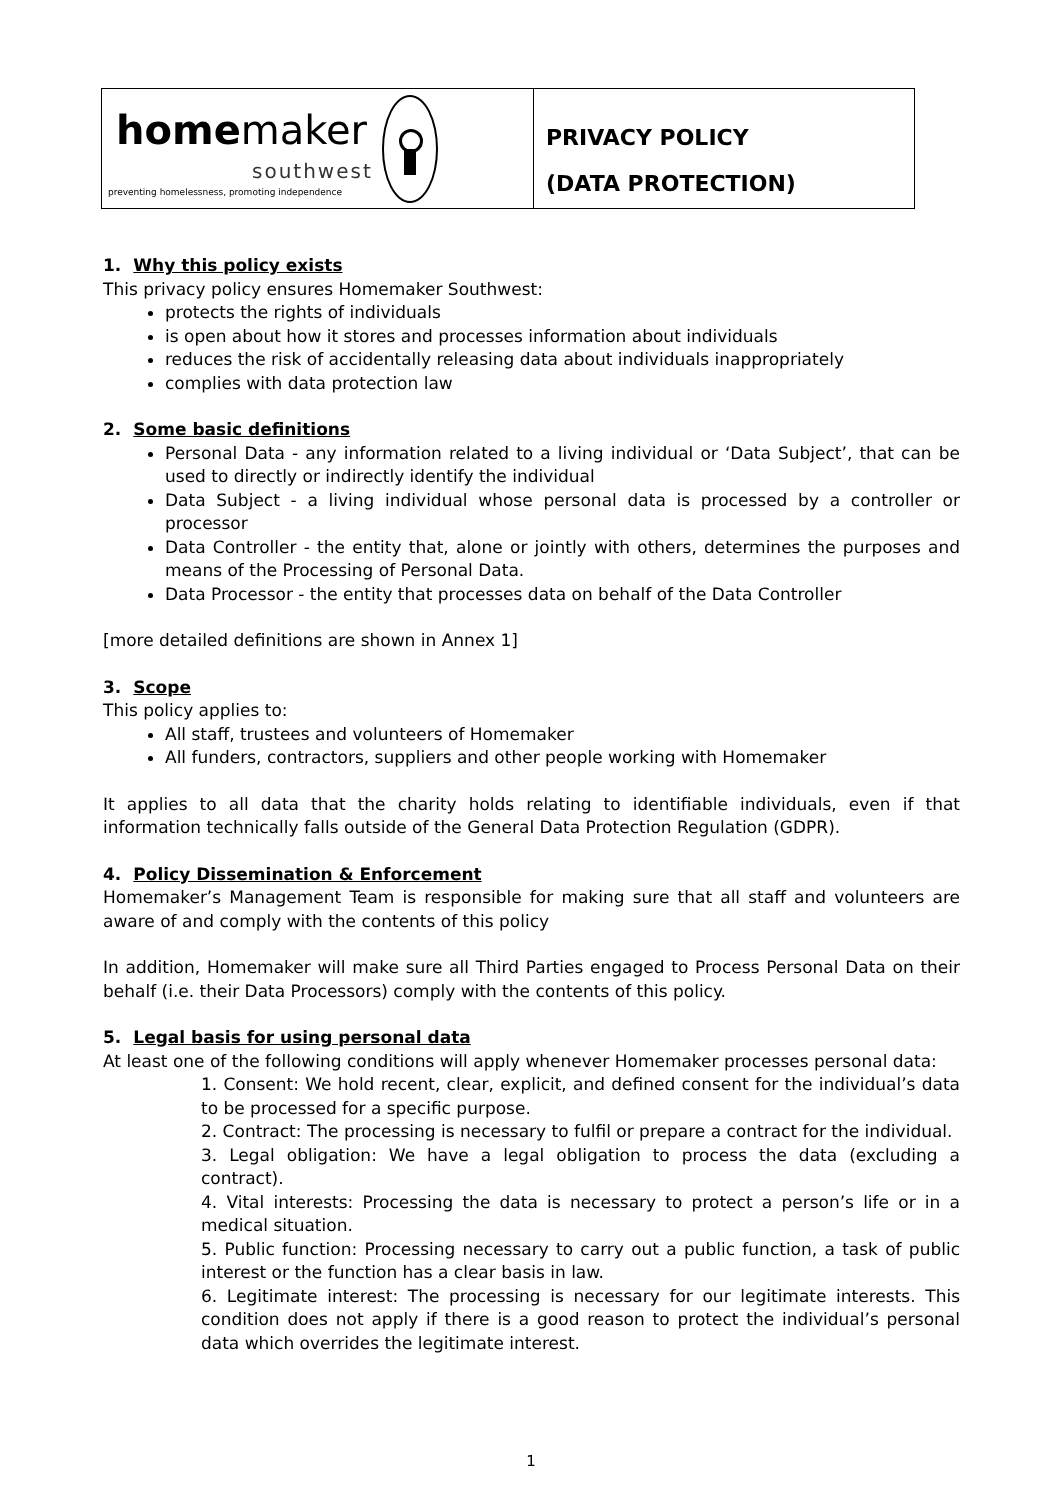homemaker
southwest
preventing homelessness, promoting independence
PRIVACY POLICY
(DATA PROTECTION)
1. Why this policy exists
This privacy policy ensures Homemaker Southwest:
protects the rights of individuals
is open about how it stores and processes information about individuals
reduces the risk of accidentally releasing data about individuals inappropriately
complies with data protection law
2. Some basic definitions
Personal Data - any information related to a living individual or ‘Data Subject’, that can be used to directly or indirectly identify the individual
Data Subject - a living individual whose personal data is processed by a controller or processor
Data Controller - the entity that, alone or jointly with others, determines the purposes and means of the Processing of Personal Data.
Data Processor - the entity that processes data on behalf of the Data Controller
[more detailed definitions are shown in Annex 1]
3. Scope
This policy applies to:
All staff, trustees and volunteers of Homemaker
All funders, contractors, suppliers and other people working with Homemaker
It applies to all data that the charity holds relating to identifiable individuals, even if that information technically falls outside of the General Data Protection Regulation (GDPR).
4. Policy Dissemination & Enforcement
Homemaker’s Management Team is responsible for making sure that all staff and volunteers are aware of and comply with the contents of this policy
In addition, Homemaker will make sure all Third Parties engaged to Process Personal Data on their behalf (i.e. their Data Processors) comply with the contents of this policy.
5. Legal basis for using personal data
At least one of the following conditions will apply whenever Homemaker processes personal data:
1. Consent: We hold recent, clear, explicit, and defined consent for the individual’s data to be processed for a specific purpose.
2. Contract: The processing is necessary to fulfil or prepare a contract for the individual.
3. Legal obligation: We have a legal obligation to process the data (excluding a contract).
4. Vital interests: Processing the data is necessary to protect a person’s life or in a medical situation.
5. Public function: Processing necessary to carry out a public function, a task of public interest or the function has a clear basis in law.
6. Legitimate interest: The processing is necessary for our legitimate interests. This condition does not apply if there is a good reason to protect the individual’s personal data which overrides the legitimate interest.
1